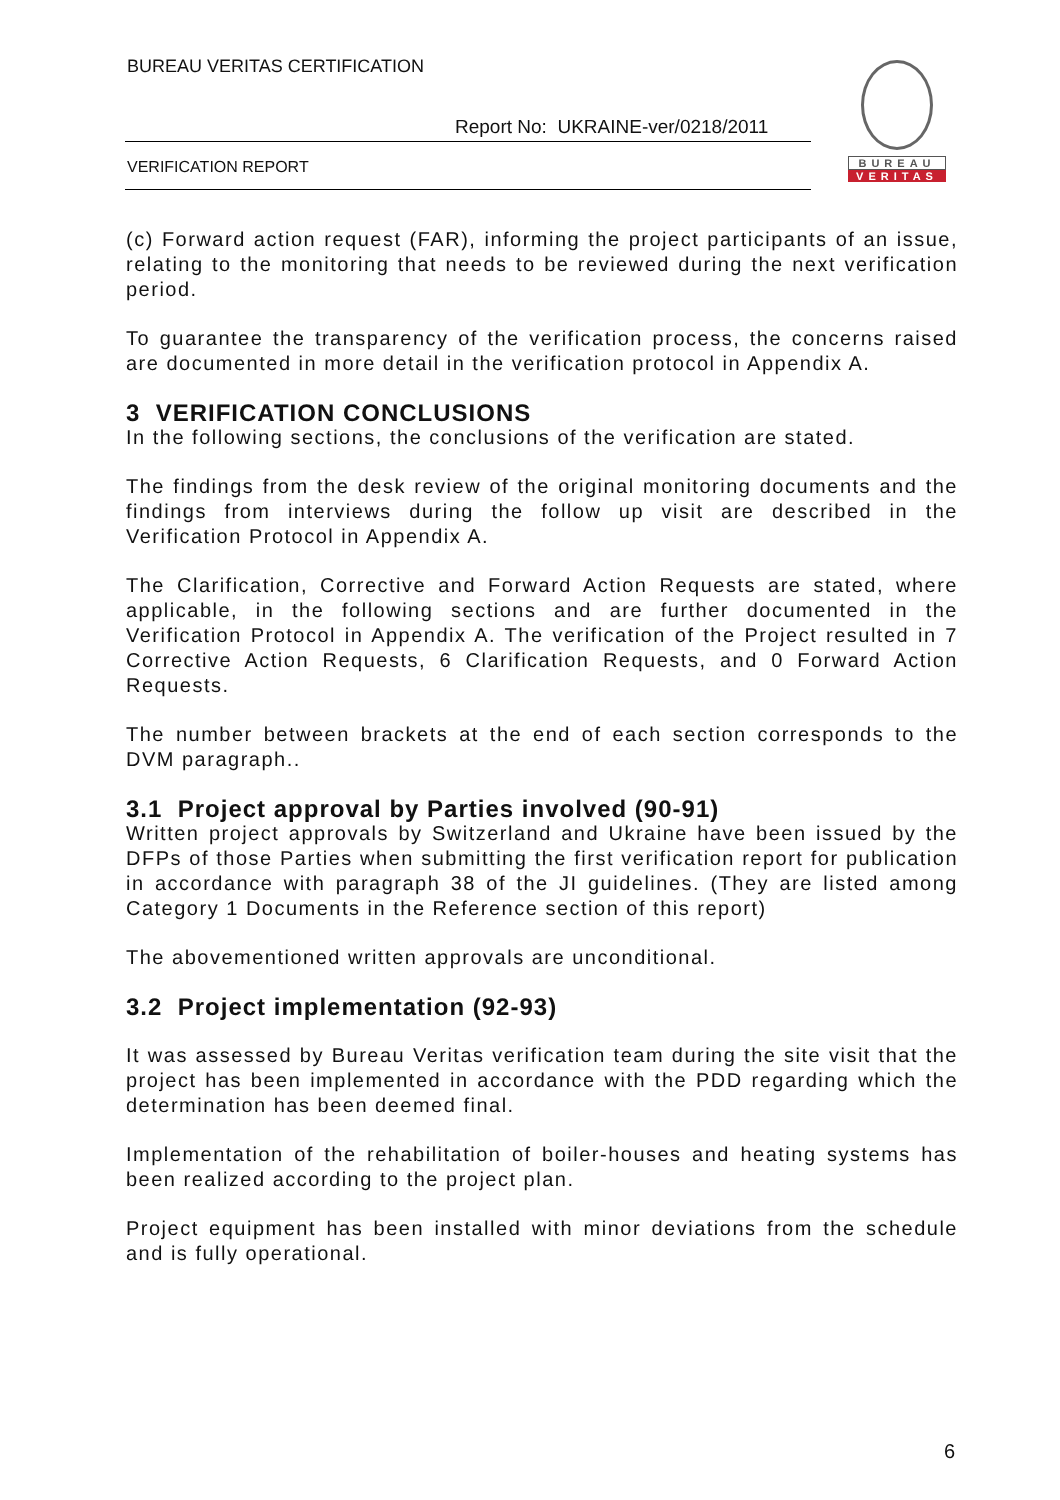BUREAU VERITAS CERTIFICATION
Report No: UKRAINE-ver/0218/2011
VERIFICATION REPORT
BUREAU
VERITAS
(c) Forward action request (FAR), informing the project participants of an issue, relating to the monitoring that needs to be reviewed during the next verification period.
To guarantee the transparency of the verification process, the concerns raised are documented in more detail in the verification protocol in Appendix A.
3 VERIFICATION CONCLUSIONS
In the following sections, the conclusions of the verification are stated.
The findings from the desk review of the original monitoring documents and the findings from interviews during the follow up visit are described in the Verification Protocol in Appendix A.
The Clarification, Corrective and Forward Action Requests are stated, where applicable, in the following sections and are further documented in the Verification Protocol in Appendix A. The verification of the Project resulted in 7 Corrective Action Requests, 6 Clarification Requests, and 0 Forward Action Requests.
The number between brackets at the end of each section corresponds to the DVM paragraph..
3.1 Project approval by Parties involved (90-91)
Written project approvals by Switzerland and Ukraine have been issued by the DFPs of those Parties when submitting the first verification report for publication in accordance with paragraph 38 of the JI guidelines. (They are listed among Category 1 Documents in the Reference section of this report)
The abovementioned written approvals are unconditional.
3.2 Project implementation (92-93)
It was assessed by Bureau Veritas verification team during the site visit that the project has been implemented in accordance with the PDD regarding which the determination has been deemed final.
Implementation of the rehabilitation of boiler-houses and heating systems has been realized according to the project plan.
Project equipment has been installed with minor deviations from the schedule and is fully operational.
6